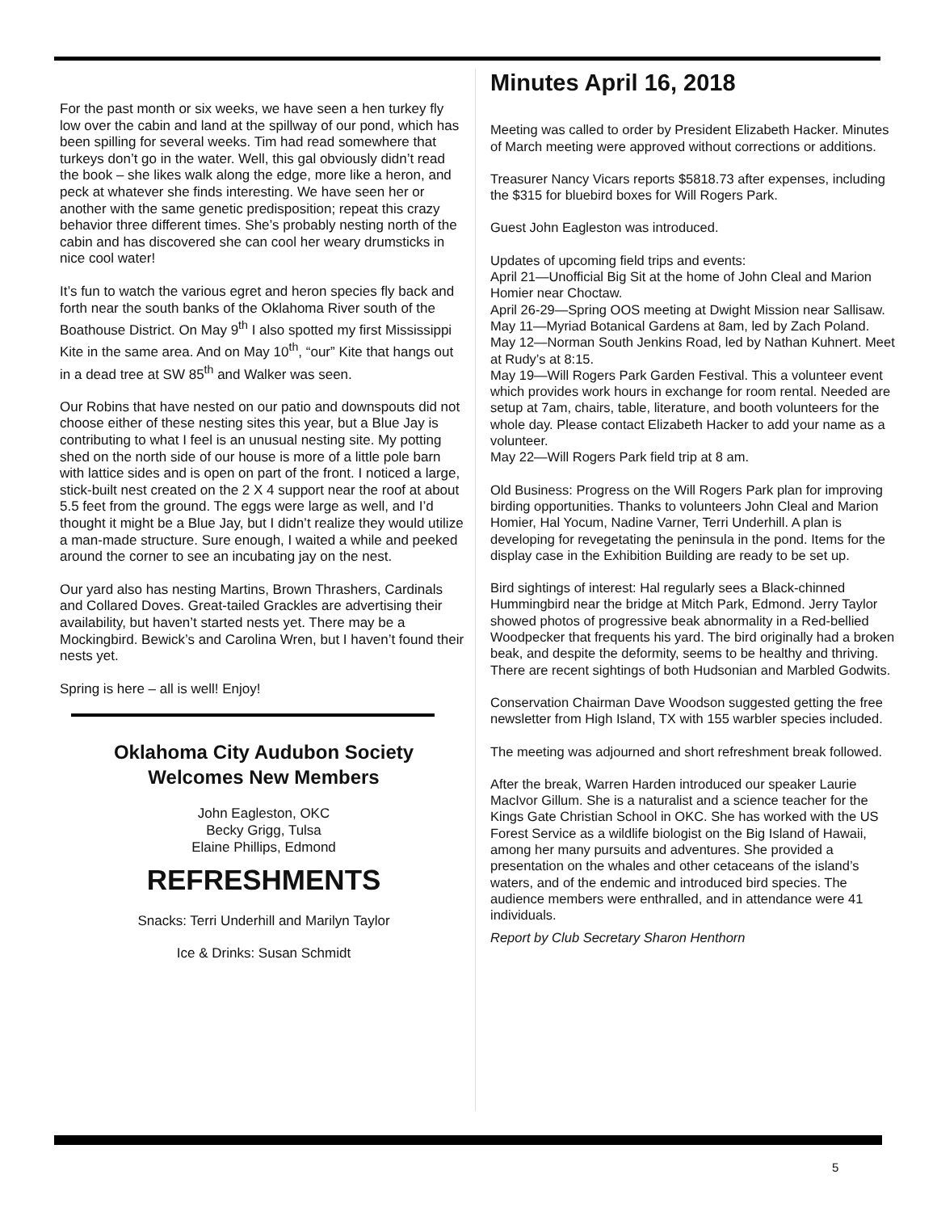For the past month or six weeks, we have seen a hen turkey fly low over the cabin and land at the spillway of our pond, which has been spilling for several weeks. Tim had read somewhere that turkeys don’t go in the water. Well, this gal obviously didn’t read the book – she likes walk along the edge, more like a heron, and peck at whatever she finds interesting. We have seen her or another with the same genetic predisposition; repeat this crazy behavior three different times. She’s probably nesting north of the cabin and has discovered she can cool her weary drumsticks in nice cool water!
It’s fun to watch the various egret and heron species fly back and forth near the south banks of the Oklahoma River south of the Boathouse District. On May 9<sup>th</sup> I also spotted my first Mississippi Kite in the same area. And on May 10<sup>th</sup>, “our” Kite that hangs out in a dead tree at SW 85<sup>th</sup> and Walker was seen.
Our Robins that have nested on our patio and downspouts did not choose either of these nesting sites this year, but a Blue Jay is contributing to what I feel is an unusual nesting site. My potting shed on the north side of our house is more of a little pole barn with lattice sides and is open on part of the front. I noticed a large, stick-built nest created on the 2 X 4 support near the roof at about 5.5 feet from the ground. The eggs were large as well, and I’d thought it might be a Blue Jay, but I didn’t realize they would utilize a man-made structure. Sure enough, I waited a while and peeked around the corner to see an incubating jay on the nest.
Our yard also has nesting Martins, Brown Thrashers, Cardinals and Collared Doves. Great-tailed Grackles are advertising their availability, but haven’t started nests yet. There may be a Mockingbird. Bewick’s and Carolina Wren, but I haven’t found their nests yet.
Spring is here – all is well! Enjoy!
Oklahoma City Audubon Society
Welcomes New Members
John Eagleston, OKC
Becky Grigg, Tulsa
Elaine Phillips, Edmond
REFRESHMENTS
Snacks: Terri Underhill and Marilyn Taylor
Ice & Drinks: Susan Schmidt
Minutes April 16, 2018
Meeting was called to order by President Elizabeth Hacker. Minutes of March meeting were approved without corrections or additions.
Treasurer Nancy Vicars reports $5818.73 after expenses, including the $315 for bluebird boxes for Will Rogers Park.
Guest John Eagleston was introduced.
Updates of upcoming field trips and events:
April 21—Unofficial Big Sit at the home of John Cleal and Marion Homier near Choctaw.
April 26-29—Spring OOS meeting at Dwight Mission near Sallisaw.
May 11—Myriad Botanical Gardens at 8am, led by Zach Poland.
May 12—Norman South Jenkins Road, led by Nathan Kuhnert. Meet at Rudy’s at 8:15.
May 19—Will Rogers Park Garden Festival. This a volunteer event which provides work hours in exchange for room rental. Needed are setup at 7am, chairs, table, literature, and booth volunteers for the whole day. Please contact Elizabeth Hacker to add your name as a volunteer.
May 22—Will Rogers Park field trip at 8 am.
Old Business: Progress on the Will Rogers Park plan for improving birding opportunities. Thanks to volunteers John Cleal and Marion Homier, Hal Yocum, Nadine Varner, Terri Underhill. A plan is developing for revegetating the peninsula in the pond. Items for the display case in the Exhibition Building are ready to be set up.
Bird sightings of interest: Hal regularly sees a Black-chinned Hummingbird near the bridge at Mitch Park, Edmond. Jerry Taylor showed photos of progressive beak abnormality in a Red-bellied Woodpecker that frequents his yard. The bird originally had a broken beak, and despite the deformity, seems to be healthy and thriving. There are recent sightings of both Hudsonian and Marbled Godwits.
Conservation Chairman Dave Woodson suggested getting the free newsletter from High Island, TX with 155 warbler species included.
The meeting was adjourned and short refreshment break followed.
After the break, Warren Harden introduced our speaker Laurie MacIvor Gillum. She is a naturalist and a science teacher for the Kings Gate Christian School in OKC. She has worked with the US Forest Service as a wildlife biologist on the Big Island of Hawaii, among her many pursuits and adventures. She provided a presentation on the whales and other cetaceans of the island’s waters, and of the endemic and introduced bird species. The audience members were enthralled, and in attendance were 41 individuals.
Report by Club Secretary Sharon Henthorn
5